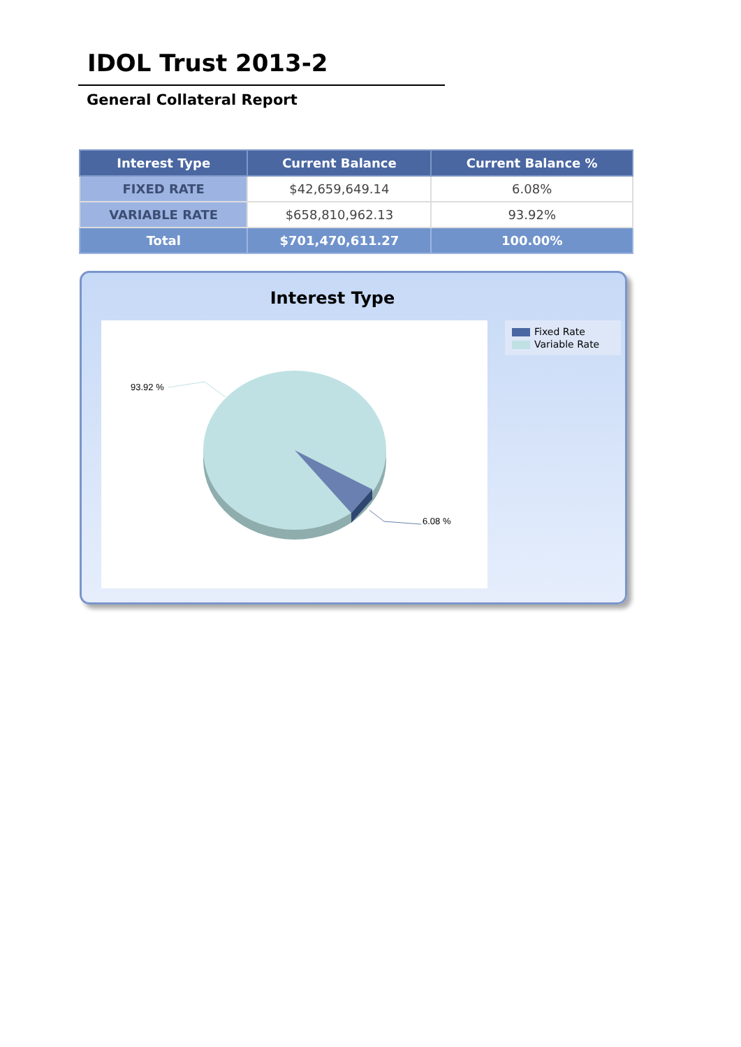IDOL Trust 2013-2
General Collateral Report
| Interest Type | Current Balance | Current Balance % |
| --- | --- | --- |
| FIXED RATE | $42,659,649.14 | 6.08% |
| VARIABLE RATE | $658,810,962.13 | 93.92% |
| Total | $701,470,611.27 | 100.00% |
Interest Type
93.92 %
6.08 %
Fixed Rate
Variable Rate